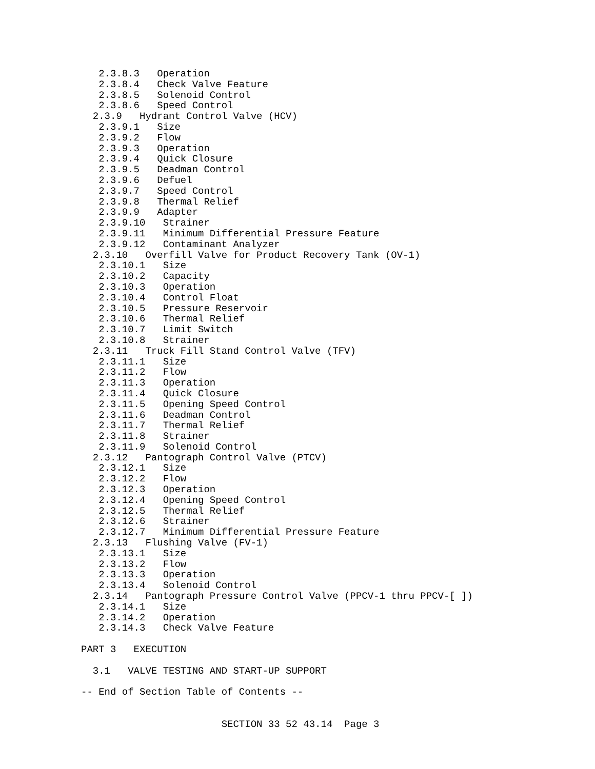2.3.8.3   Operation
   2.3.8.4   Check Valve Feature
   2.3.8.5   Solenoid Control
   2.3.8.6   Speed Control
  2.3.9   Hydrant Control Valve (HCV)
   2.3.9.1   Size
   2.3.9.2   Flow
   2.3.9.3   Operation
   2.3.9.4   Quick Closure
   2.3.9.5   Deadman Control
   2.3.9.6   Defuel
   2.3.9.7   Speed Control
   2.3.9.8   Thermal Relief
   2.3.9.9   Adapter
   2.3.9.10   Strainer
   2.3.9.11   Minimum Differential Pressure Feature
   2.3.9.12   Contaminant Analyzer
  2.3.10   Overfill Valve for Product Recovery Tank (OV-1)
   2.3.10.1   Size
   2.3.10.2   Capacity
   2.3.10.3   Operation
   2.3.10.4   Control Float
   2.3.10.5   Pressure Reservoir
   2.3.10.6   Thermal Relief
   2.3.10.7   Limit Switch
   2.3.10.8   Strainer
  2.3.11   Truck Fill Stand Control Valve (TFV)
   2.3.11.1   Size
   2.3.11.2   Flow
   2.3.11.3   Operation
   2.3.11.4   Quick Closure
   2.3.11.5   Opening Speed Control
   2.3.11.6   Deadman Control
   2.3.11.7   Thermal Relief
   2.3.11.8   Strainer
   2.3.11.9   Solenoid Control
  2.3.12   Pantograph Control Valve (PTCV)
   2.3.12.1   Size
   2.3.12.2   Flow
   2.3.12.3   Operation
   2.3.12.4   Opening Speed Control
   2.3.12.5   Thermal Relief
   2.3.12.6   Strainer
   2.3.12.7   Minimum Differential Pressure Feature
  2.3.13   Flushing Valve (FV-1)
   2.3.13.1   Size
   2.3.13.2   Flow
   2.3.13.3   Operation
   2.3.13.4   Solenoid Control
  2.3.14   Pantograph Pressure Control Valve (PPCV-1 thru PPCV-[ ])
   2.3.14.1   Size
   2.3.14.2   Operation
   2.3.14.3   Check Valve Feature

PART 3   EXECUTION

  3.1   VALVE TESTING AND START-UP SUPPORT

-- End of Section Table of Contents --


                        SECTION 33 52 43.14  Page 3